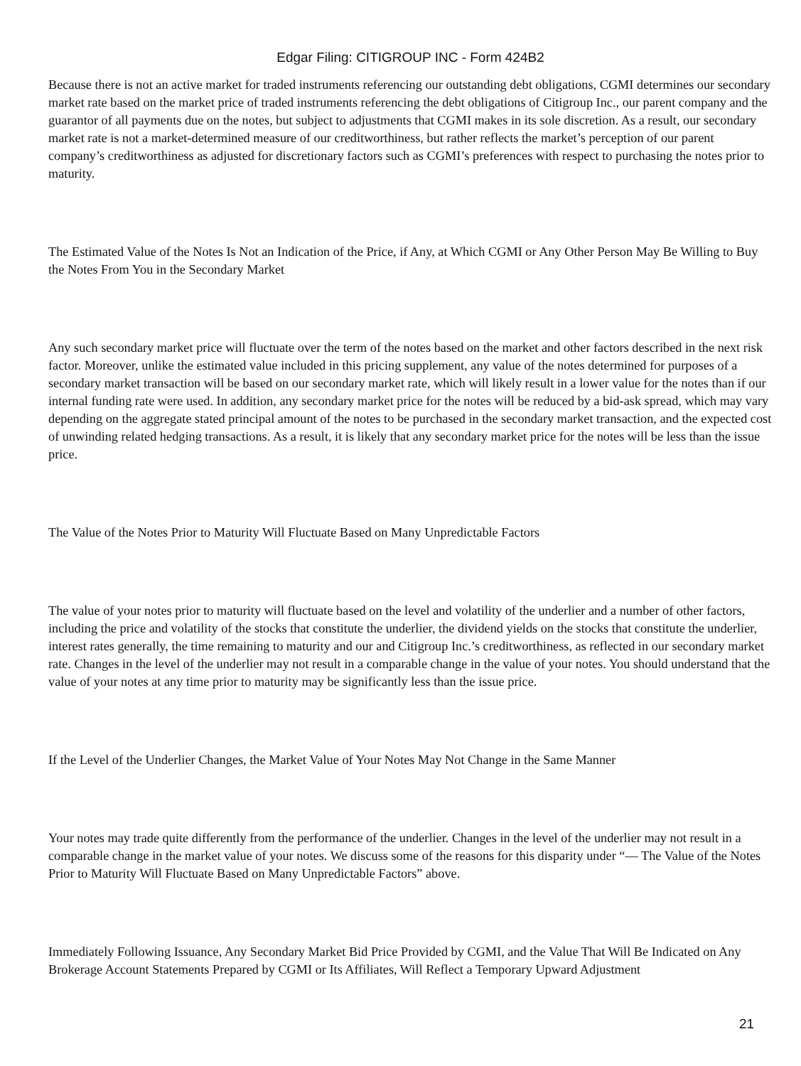Edgar Filing: CITIGROUP INC - Form 424B2
Because there is not an active market for traded instruments referencing our outstanding debt obligations, CGMI determines our secondary market rate based on the market price of traded instruments referencing the debt obligations of Citigroup Inc., our parent company and the guarantor of all payments due on the notes, but subject to adjustments that CGMI makes in its sole discretion. As a result, our secondary market rate is not a market-determined measure of our creditworthiness, but rather reflects the market’s perception of our parent company’s creditworthiness as adjusted for discretionary factors such as CGMI’s preferences with respect to purchasing the notes prior to maturity.
The Estimated Value of the Notes Is Not an Indication of the Price, if Any, at Which CGMI or Any Other Person May Be Willing to Buy the Notes From You in the Secondary Market
Any such secondary market price will fluctuate over the term of the notes based on the market and other factors described in the next risk factor. Moreover, unlike the estimated value included in this pricing supplement, any value of the notes determined for purposes of a secondary market transaction will be based on our secondary market rate, which will likely result in a lower value for the notes than if our internal funding rate were used. In addition, any secondary market price for the notes will be reduced by a bid-ask spread, which may vary depending on the aggregate stated principal amount of the notes to be purchased in the secondary market transaction, and the expected cost of unwinding related hedging transactions. As a result, it is likely that any secondary market price for the notes will be less than the issue price.
The Value of the Notes Prior to Maturity Will Fluctuate Based on Many Unpredictable Factors
The value of your notes prior to maturity will fluctuate based on the level and volatility of the underlier and a number of other factors, including the price and volatility of the stocks that constitute the underlier, the dividend yields on the stocks that constitute the underlier, interest rates generally, the time remaining to maturity and our and Citigroup Inc.’s creditworthiness, as reflected in our secondary market rate. Changes in the level of the underlier may not result in a comparable change in the value of your notes. You should understand that the value of your notes at any time prior to maturity may be significantly less than the issue price.
If the Level of the Underlier Changes, the Market Value of Your Notes May Not Change in the Same Manner
Your notes may trade quite differently from the performance of the underlier. Changes in the level of the underlier may not result in a comparable change in the market value of your notes. We discuss some of the reasons for this disparity under “— The Value of the Notes Prior to Maturity Will Fluctuate Based on Many Unpredictable Factors” above.
Immediately Following Issuance, Any Secondary Market Bid Price Provided by CGMI, and the Value That Will Be Indicated on Any Brokerage Account Statements Prepared by CGMI or Its Affiliates, Will Reflect a Temporary Upward Adjustment
21